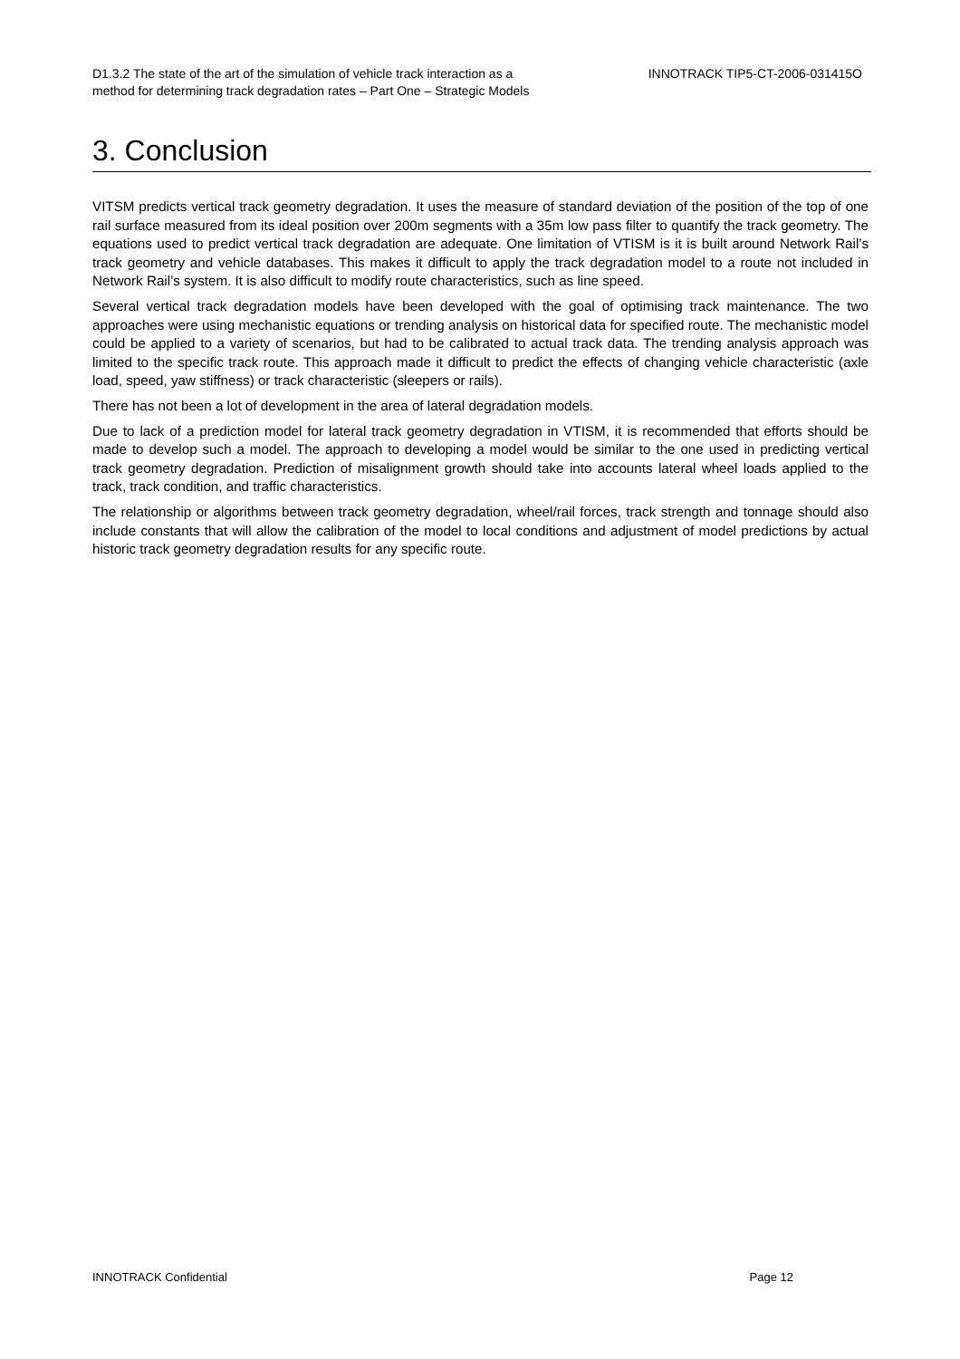D1.3.2 The state of the art of the simulation of vehicle track interaction as a
method for determining track degradation rates – Part One – Strategic Models
INNOTRACK TIP5-CT-2006-031415O
3. Conclusion
VITSM predicts vertical track geometry degradation. It uses the measure of standard deviation of the position of the top of one rail surface measured from its ideal position over 200m segments with a 35m low pass filter to quantify the track geometry. The equations used to predict vertical track degradation are adequate. One limitation of VTISM is it is built around Network Rail’s track geometry and vehicle databases. This makes it difficult to apply the track degradation model to a route not included in Network Rail’s system. It is also difficult to modify route characteristics, such as line speed.
Several vertical track degradation models have been developed with the goal of optimising track maintenance. The two approaches were using mechanistic equations or trending analysis on historical data for specified route. The mechanistic model could be applied to a variety of scenarios, but had to be calibrated to actual track data. The trending analysis approach was limited to the specific track route. This approach made it difficult to predict the effects of changing vehicle characteristic (axle load, speed, yaw stiffness) or track characteristic (sleepers or rails).
There has not been a lot of development in the area of lateral degradation models.
Due to lack of a prediction model for lateral track geometry degradation in VTISM, it is recommended that efforts should be made to develop such a model. The approach to developing a model would be similar to the one used in predicting vertical track geometry degradation. Prediction of misalignment growth should take into accounts lateral wheel loads applied to the track, track condition, and traffic characteristics.
The relationship or algorithms between track geometry degradation, wheel/rail forces, track strength and tonnage should also include constants that will allow the calibration of the model to local conditions and adjustment of model predictions by actual historic track geometry degradation results for any specific route.
INNOTRACK Confidential Page 12